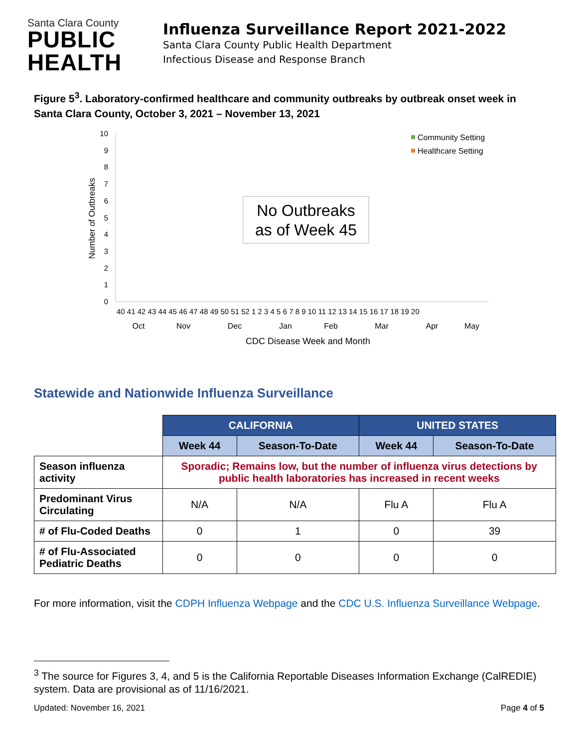Santa Clara County
PUBLIC
HEALTH
Influenza Surveillance Report 2021-2022
Santa Clara County Public Health Department
Infectious Disease and Response Branch
Figure 5<sup>3</sup>. Laboratory-confirmed healthcare and community outbreaks by outbreak onset week in Santa Clara County, October 3, 2021 – November 13, 2021
Number of Outbreaks
10
9
8
7
6
5
4
3
2
1
0
40 41 42 43 44 45 46 47 48 49 50 51 52 1 2 3 4 5 6 7 8 9 10 11 12 13 14 15 16 17 18 19 20
Oct
Nov
Dec
Jan
Feb
Mar
Apr
May
CDC Disease Week and Month
Community Setting
Healthcare Setting
No Outbreaks
as of Week 45
Statewide and Nationwide Influenza Surveillance
| | CALIFORNIA | | UNITED STATES | |
| | Week 44 | Season-To-Date | Week 44 | Season-To-Date |
| Season influenza activity | Sporadic; Remains low, but the number of influenza virus detections by public health laboratories has increased in recent weeks | | | |
| Predominant Virus Circulating | N/A | N/A | Flu A | Flu A |
| # of Flu-Coded Deaths | 0 | 1 | 0 | 39 |
| # of Flu-Associated Pediatric Deaths | 0 | 0 | 0 | 0 |
For more information, visit the CDPH Influenza Webpage and the CDC U.S. Influenza Surveillance Webpage.
<sup>3</sup> The source for Figures 3, 4, and 5 is the California Reportable Diseases Information Exchange (CalREDIE) system. Data are provisional as of 11/16/2021.
Updated: November 16, 2021 Page 4 of 5